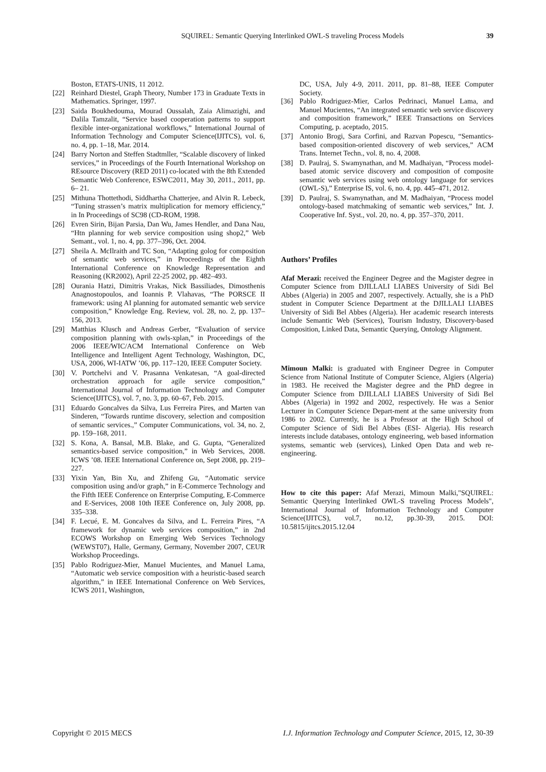SQUIREL: Semantic Querying Interlinked OWL-S traveling Process Models 39
Boston, ETATS-UNIS, 11 2012.
[22] Reinhard Diestel, Graph Theory, Number 173 in Graduate Texts in Mathematics. Springer, 1997.
[23] Saida Boukhedouma, Mourad Oussalah, Zaia Alimazighi, and Dalila Tamzalit, “Service based cooperation patterns to support flexible inter-organizational workflows,” International Journal of Information Technology and Computer Science(IJITCS), vol. 6, no. 4, pp. 1–18, Mar. 2014.
[24] Barry Norton and Steffen Stadtmller, “Scalable discovery of linked services,” in Proceedings of the Fourth International Workshop on REsource Discovery (RED 2011) co-located with the 8th Extended Semantic Web Conference, ESWC2011, May 30, 2011., 2011, pp. 6– 21.
[25] Mithuna Thottethodi, Siddhartha Chatterjee, and Alvin R. Lebeck, “Tuning strassen’s matrix multiplication for memory efficiency,” in In Proceedings of SC98 (CD-ROM, 1998.
[26] Evren Sirin, Bijan Parsia, Dan Wu, James Hendler, and Dana Nau, “Htn planning for web service composition using shop2,” Web Semant., vol. 1, no. 4, pp. 377–396, Oct. 2004.
[27] Sheila A. McIlraith and TC Son, “Adapting golog for composition of semantic web services,” in Proceedings of the Eighth International Conference on Knowledge Representation and Reasoning (KR2002), April 22-25 2002, pp. 482–493.
[28] Ourania Hatzi, Dimitris Vrakas, Nick Bassiliades, Dimosthenis Anagnostopoulos, and Ioannis P. Vlahavas, “The PORSCE II framework: using AI planning for automated semantic web service composition,” Knowledge Eng. Review, vol. 28, no. 2, pp. 137–156, 2013.
[29] Matthias Klusch and Andreas Gerber, “Evaluation of service composition planning with owls-xplan,” in Proceedings of the 2006 IEEE/WIC/ACM International Conference on Web Intelligence and Intelligent Agent Technology, Washington, DC, USA, 2006, WI-IATW ’06, pp. 117–120, IEEE Computer Society.
[30] V. Portchelvi and V. Prasanna Venkatesan, “A goal-directed orchestration approach for agile service composition,” International Journal of Information Technology and Computer Science(IJITCS), vol. 7, no. 3, pp. 60–67, Feb. 2015.
[31] Eduardo Goncalves da Silva, Lus Ferreira Pires, and Marten van Sinderen, “Towards runtime discovery, selection and composition of semantic services.,” Computer Communications, vol. 34, no. 2, pp. 159–168, 2011.
[32] S. Kona, A. Bansal, M.B. Blake, and G. Gupta, “Generalized semantics-based service composition,” in Web Services, 2008. ICWS ’08. IEEE International Conference on, Sept 2008, pp. 219–227.
[33] Yixin Yan, Bin Xu, and Zhifeng Gu, “Automatic service composition using and/or graph,” in E-Commerce Technology and the Fifth IEEE Conference on Enterprise Computing, E-Commerce and E-Services, 2008 10th IEEE Conference on, July 2008, pp. 335–338.
[34] F. Lecué, E. M. Goncalves da Silva, and L. Ferreira Pires, “A framework for dynamic web services composition,” in 2nd ECOWS Workshop on Emerging Web Services Technology (WEWST07), Halle, Germany, Germany, November 2007, CEUR Workshop Proceedings.
[35] Pablo Rodriguez-Mier, Manuel Mucientes, and Manuel Lama, “Automatic web service composition with a heuristic-based search algorithm,” in IEEE International Conference on Web Services, ICWS 2011, Washington,
DC, USA, July 4-9, 2011. 2011, pp. 81–88, IEEE Computer Society.
[36] Pablo Rodriguez-Mier, Carlos Pedrinaci, Manuel Lama, and Manuel Mucientes, “An integrated semantic web service discovery and composition framework,” IEEE Transactions on Services Computing, p. aceptado, 2015.
[37] Antonio Brogi, Sara Corfini, and Razvan Popescu, “Semantics-based composition-oriented discovery of web services,” ACM Trans. Internet Techn., vol. 8, no. 4, 2008.
[38] D. Paulraj, S. Swamynathan, and M. Madhaiyan, “Process model-based atomic service discovery and composition of composite semantic web services using web ontology language for services (OWL-S),” Enterprise IS, vol. 6, no. 4, pp. 445–471, 2012.
[39] D. Paulraj, S. Swamynathan, and M. Madhaiyan, “Process model ontology-based matchmaking of semantic web services,” Int. J. Cooperative Inf. Syst., vol. 20, no. 4, pp. 357–370, 2011.
Authors’ Profiles
Afaf Merazi: received the Engineer Degree and the Magister degree in Computer Science from DJILLALI LIABES University of Sidi Bel Abbes (Algeria) in 2005 and 2007, respectively. Actually, she is a PhD student in Computer Science Department at the DJILLALI LIABES University of Sidi Bel Abbes (Algeria). Her academic research interests include Semantic Web (Services), Tourism Industry, Discovery-based Composition, Linked Data, Semantic Querying, Ontology Alignment.
Mimoun Malki: is graduated with Engineer Degree in Computer Science from National Institute of Computer Science, Algiers (Algeria) in 1983. He received the Magister degree and the PhD degree in Computer Science from DJILLALI LIABES University of Sidi Bel Abbes (Algeria) in 1992 and 2002, respectively. He was a Senior Lecturer in Computer Science Depart-ment at the same university from 1986 to 2002. Currently, he is a Professor at the High School of Computer Science of Sidi Bel Abbes (ESI- Algeria). His research interests include databases, ontology engineering, web based information systems, semantic web (services), Linked Open Data and web re-engineering.
How to cite this paper: Afaf Merazi, Mimoun Malki,"SQUIREL: Semantic Querying Interlinked OWL-S traveling Process Models", International Journal of Information Technology and Computer Science(IJITCS), vol.7, no.12, pp.30-39, 2015. DOI: 10.5815/ijitcs.2015.12.04
Copyright © 2015 MECS I.J. Information Technology and Computer Science, 2015, 12, 30-39